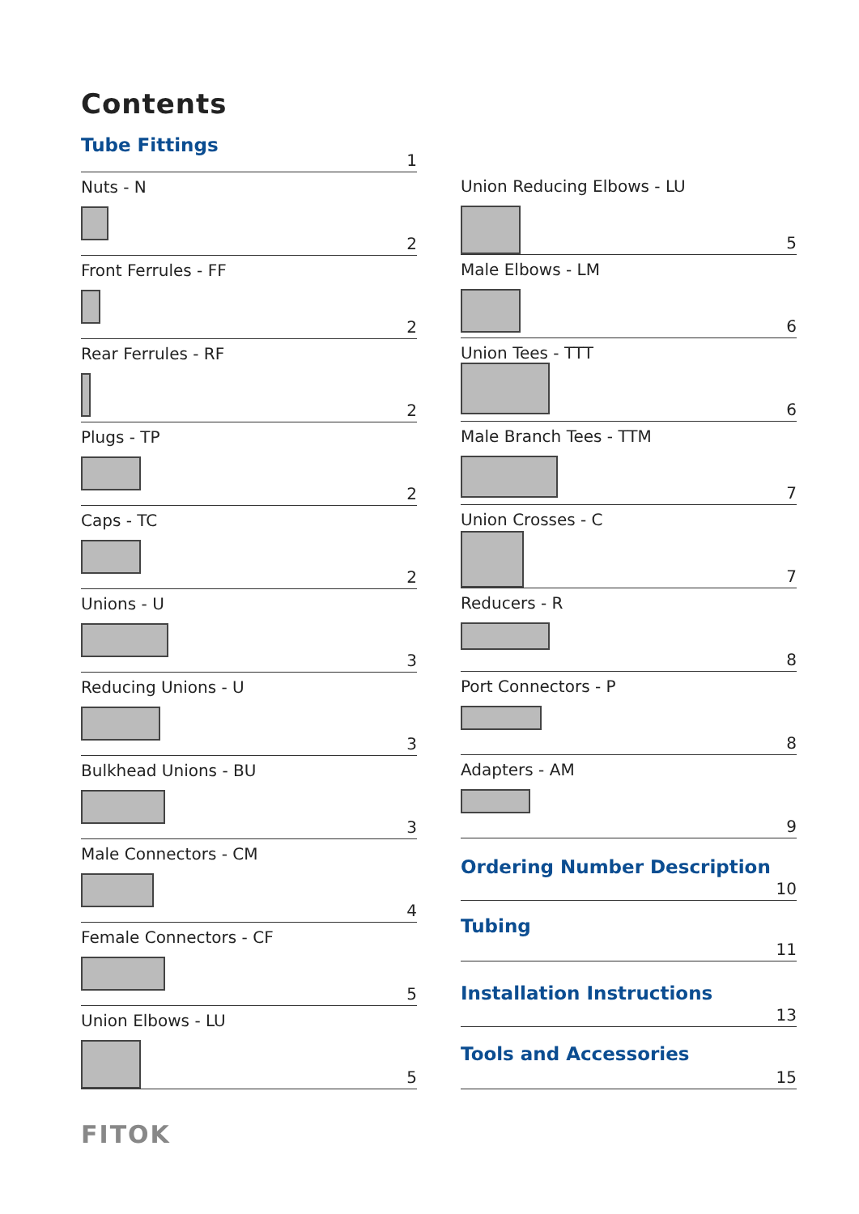Contents
Tube Fittings
1
Nuts - N
2
Front Ferrules - FF
2
Rear Ferrules - RF
2
Plugs - TP
2
Caps - TC
2
Unions - U
3
Reducing Unions - U
3
Bulkhead Unions - BU
3
Male Connectors - CM
4
Female Connectors - CF
5
Union Elbows - LU
5
Union Reducing Elbows - LU
5
Male Elbows - LM
6
Union Tees - TTT
6
Male Branch Tees - TTM
7
Union Crosses - C
7
Reducers - R
8
Port Connectors - P
8
Adapters - AM
9
Ordering Number Description
10
Tubing
11
Installation Instructions
13
Tools and Accessories
15
FITOK